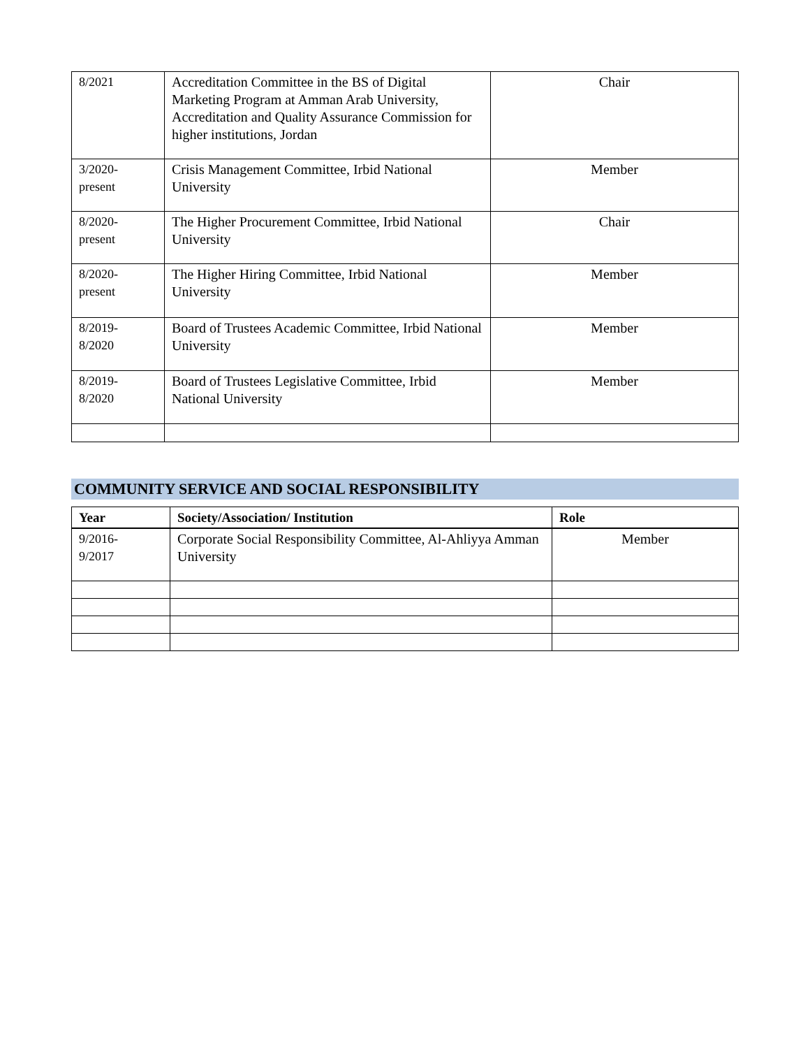| 8/2021 | Accreditation Committee in the BS of Digital Marketing Program at Amman Arab University, Accreditation and Quality Assurance Commission for higher institutions, Jordan | Chair |
| 3/2020- present | Crisis Management Committee, Irbid National University | Member |
| 8/2020- present | The Higher Procurement Committee, Irbid National University | Chair |
| 8/2020- present | The Higher Hiring Committee, Irbid National University | Member |
| 8/2019- 8/2020 | Board of Trustees Academic Committee, Irbid National University | Member |
| 8/2019- 8/2020 | Board of Trustees Legislative Committee, Irbid National University | Member |
COMMUNITY SERVICE AND SOCIAL RESPONSIBILITY
| Year | Society/Association/ Institution | Role |
| --- | --- | --- |
| 9/2016- 9/2017 | Corporate Social Responsibility Committee, Al-Ahliyya Amman University | Member |